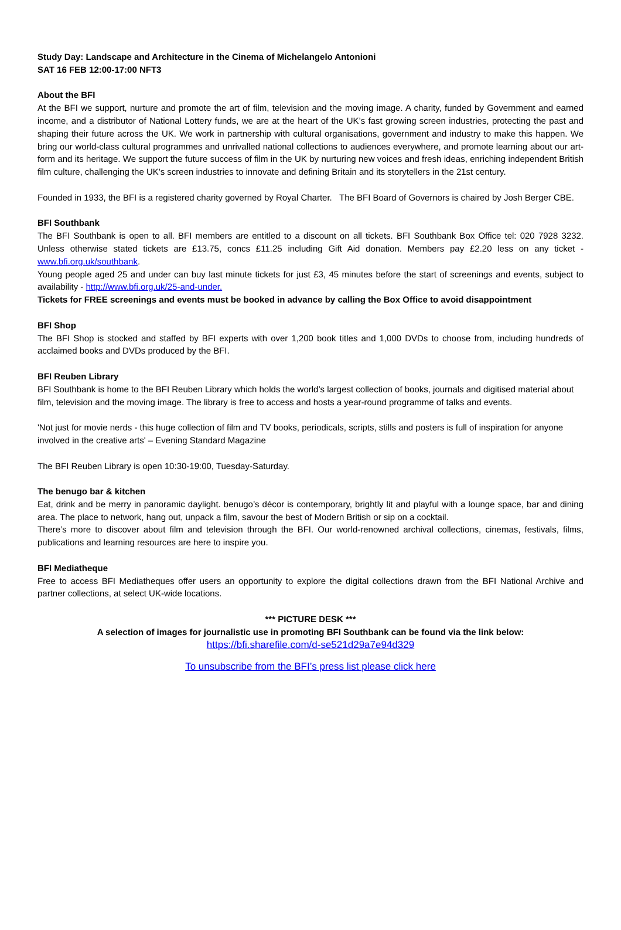Study Day: Landscape and Architecture in the Cinema of Michelangelo Antonioni
SAT 16 FEB 12:00-17:00 NFT3
About the BFI
At the BFI we support, nurture and promote the art of film, television and the moving image. A charity, funded by Government and earned income, and a distributor of National Lottery funds, we are at the heart of the UK’s fast growing screen industries, protecting the past and shaping their future across the UK. We work in partnership with cultural organisations, government and industry to make this happen. We bring our world-class cultural programmes and unrivalled national collections to audiences everywhere, and promote learning about our art-form and its heritage. We support the future success of film in the UK by nurturing new voices and fresh ideas, enriching independent British film culture, challenging the UK's screen industries to innovate and defining Britain and its storytellers in the 21st century.
Founded in 1933, the BFI is a registered charity governed by Royal Charter. The BFI Board of Governors is chaired by Josh Berger CBE.
BFI Southbank
The BFI Southbank is open to all. BFI members are entitled to a discount on all tickets. BFI Southbank Box Office tel: 020 7928 3232. Unless otherwise stated tickets are £13.75, concs £11.25 including Gift Aid donation. Members pay £2.20 less on any ticket - www.bfi.org.uk/southbank.
Young people aged 25 and under can buy last minute tickets for just £3, 45 minutes before the start of screenings and events, subject to availability - http://www.bfi.org.uk/25-and-under.
Tickets for FREE screenings and events must be booked in advance by calling the Box Office to avoid disappointment
BFI Shop
The BFI Shop is stocked and staffed by BFI experts with over 1,200 book titles and 1,000 DVDs to choose from, including hundreds of acclaimed books and DVDs produced by the BFI.
BFI Reuben Library
BFI Southbank is home to the BFI Reuben Library which holds the world’s largest collection of books, journals and digitised material about film, television and the moving image. The library is free to access and hosts a year-round programme of talks and events.
'Not just for movie nerds - this huge collection of film and TV books, periodicals, scripts, stills and posters is full of inspiration for anyone involved in the creative arts' – Evening Standard Magazine
The BFI Reuben Library is open 10:30-19:00, Tuesday-Saturday.
The benugo bar & kitchen
Eat, drink and be merry in panoramic daylight. benugo’s décor is contemporary, brightly lit and playful with a lounge space, bar and dining area. The place to network, hang out, unpack a film, savour the best of Modern British or sip on a cocktail.
There’s more to discover about film and television through the BFI. Our world-renowned archival collections, cinemas, festivals, films, publications and learning resources are here to inspire you.
BFI Mediatheque
Free to access BFI Mediatheques offer users an opportunity to explore the digital collections drawn from the BFI National Archive and partner collections, at select UK-wide locations.
*** PICTURE DESK ***
A selection of images for journalistic use in promoting BFI Southbank can be found via the link below:
https://bfi.sharefile.com/d-se521d29a7e94d329
To unsubscribe from the BFI’s press list please click here